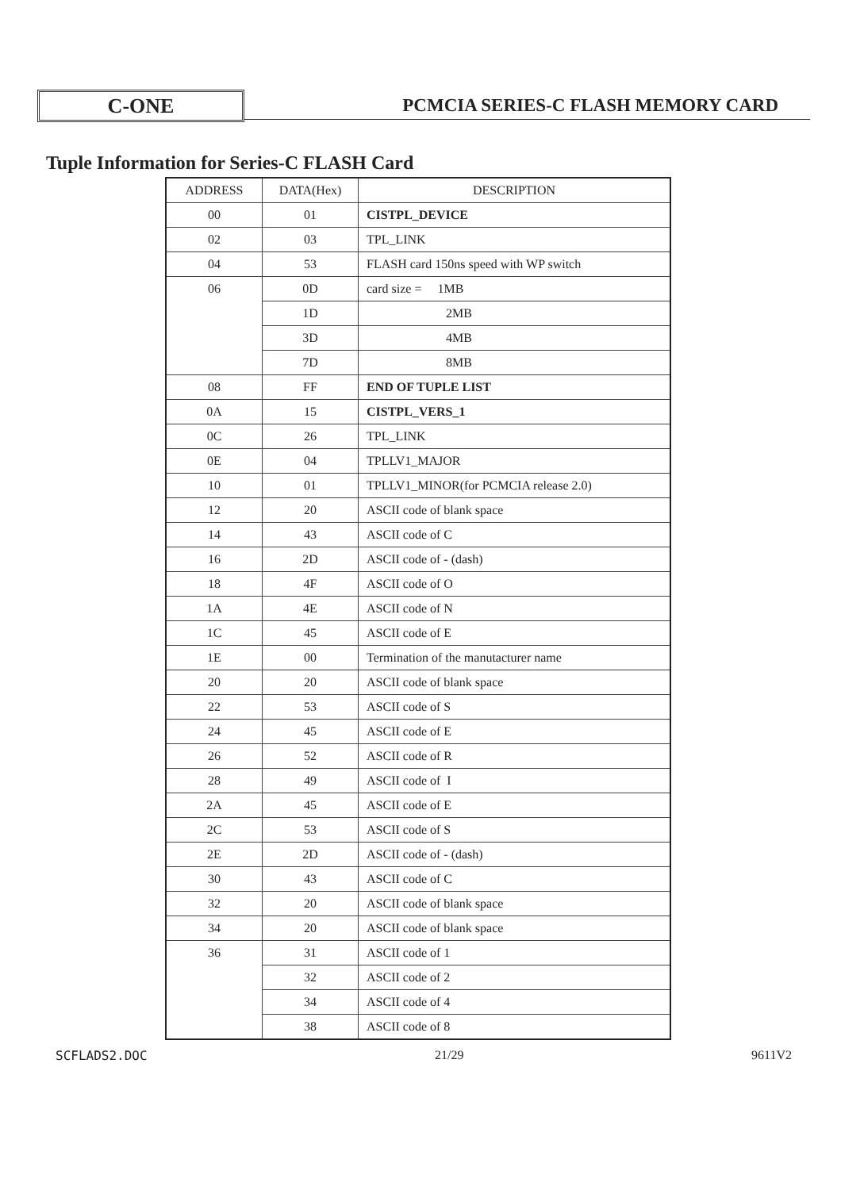C-ONE
PCMCIA SERIES-C FLASH MEMORY CARD
Tuple Information for Series-C FLASH Card
| ADDRESS | DATA(Hex) | DESCRIPTION |
| --- | --- | --- |
| 00 | 01 | CISTPL_DEVICE |
| 02 | 03 | TPL_LINK |
| 04 | 53 | FLASH card 150ns speed with WP switch |
| 06 | 0D | card size = 1MB |
| | 1D | 2MB |
| | 3D | 4MB |
| | 7D | 8MB |
| 08 | FF | END OF TUPLE LIST |
| 0A | 15 | CISTPL_VERS_1 |
| 0C | 26 | TPL_LINK |
| 0E | 04 | TPLLV1_MAJOR |
| 10 | 01 | TPLLV1_MINOR(for PCMCIA release 2.0) |
| 12 | 20 | ASCII code of blank space |
| 14 | 43 | ASCII code of C |
| 16 | 2D | ASCII code of - (dash) |
| 18 | 4F | ASCII code of O |
| 1A | 4E | ASCII code of N |
| 1C | 45 | ASCII code of E |
| 1E | 00 | Termination of the manutacturer name |
| 20 | 20 | ASCII code of blank space |
| 22 | 53 | ASCII code of S |
| 24 | 45 | ASCII code of E |
| 26 | 52 | ASCII code of R |
| 28 | 49 | ASCII code of I |
| 2A | 45 | ASCII code of E |
| 2C | 53 | ASCII code of S |
| 2E | 2D | ASCII code of - (dash) |
| 30 | 43 | ASCII code of C |
| 32 | 20 | ASCII code of blank space |
| 34 | 20 | ASCII code of blank space |
| 36 | 31 | ASCII code of 1 |
| | 32 | ASCII code of 2 |
| | 34 | ASCII code of 4 |
| | 38 | ASCII code of 8 |
SCFLADS2.DOC 21/29 9611V2